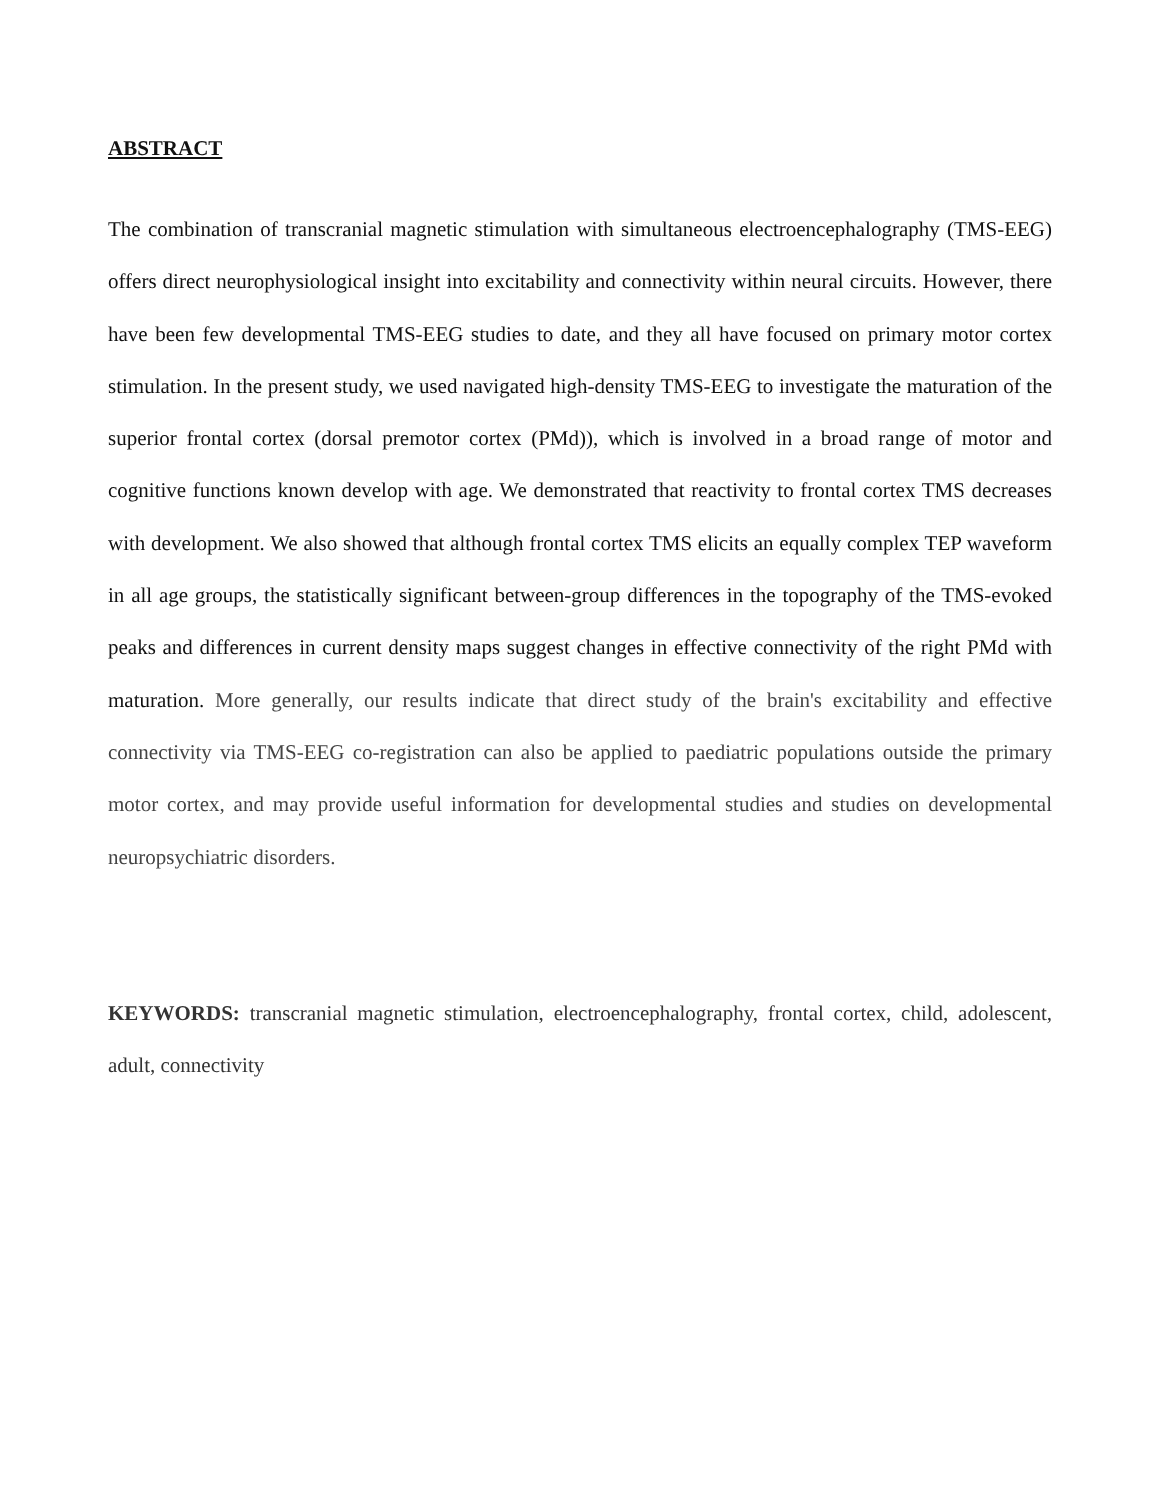ABSTRACT
The combination of transcranial magnetic stimulation with simultaneous electroencephalography (TMS-EEG) offers direct neurophysiological insight into excitability and connectivity within neural circuits. However, there have been few developmental TMS-EEG studies to date, and they all have focused on primary motor cortex stimulation. In the present study, we used navigated high-density TMS-EEG to investigate the maturation of the superior frontal cortex (dorsal premotor cortex (PMd)), which is involved in a broad range of motor and cognitive functions known develop with age. We demonstrated that reactivity to frontal cortex TMS decreases with development. We also showed that although frontal cortex TMS elicits an equally complex TEP waveform in all age groups, the statistically significant between-group differences in the topography of the TMS-evoked peaks and differences in current density maps suggest changes in effective connectivity of the right PMd with maturation. More generally, our results indicate that direct study of the brain's excitability and effective connectivity via TMS-EEG co-registration can also be applied to paediatric populations outside the primary motor cortex, and may provide useful information for developmental studies and studies on developmental neuropsychiatric disorders.
KEYWORDS: transcranial magnetic stimulation, electroencephalography, frontal cortex, child, adolescent, adult, connectivity